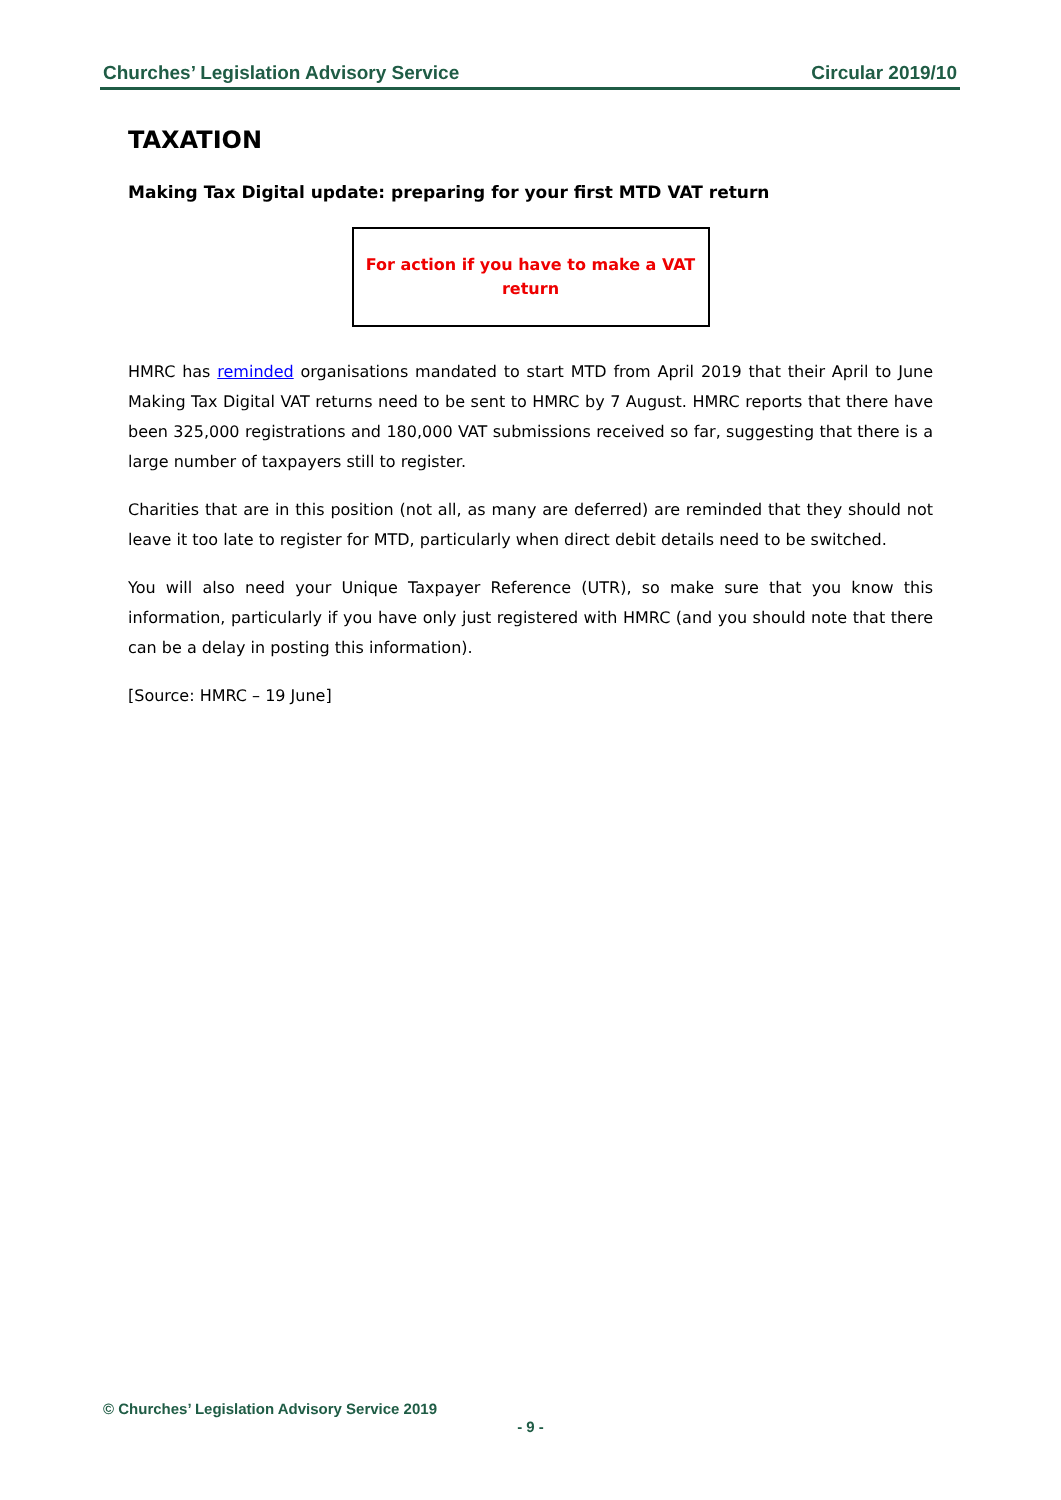Churches’ Legislation Advisory Service Circular 2019/10
TAXATION
Making Tax Digital update: preparing for your first MTD VAT return
For action if you have to make a VAT
return
HMRC has reminded organisations mandated to start MTD from April 2019 that their April to June Making Tax Digital VAT returns need to be sent to HMRC by 7 August. HMRC reports that there have been 325,000 registrations and 180,000 VAT submissions received so far, suggesting that there is a large number of taxpayers still to register.
Charities that are in this position (not all, as many are deferred) are reminded that they should not leave it too late to register for MTD, particularly when direct debit details need to be switched.
You will also need your Unique Taxpayer Reference (UTR), so make sure that you know this information, particularly if you have only just registered with HMRC (and you should note that there can be a delay in posting this information).
[Source: HMRC – 19 June]
© Churches’ Legislation Advisory Service 2019
- 9 -